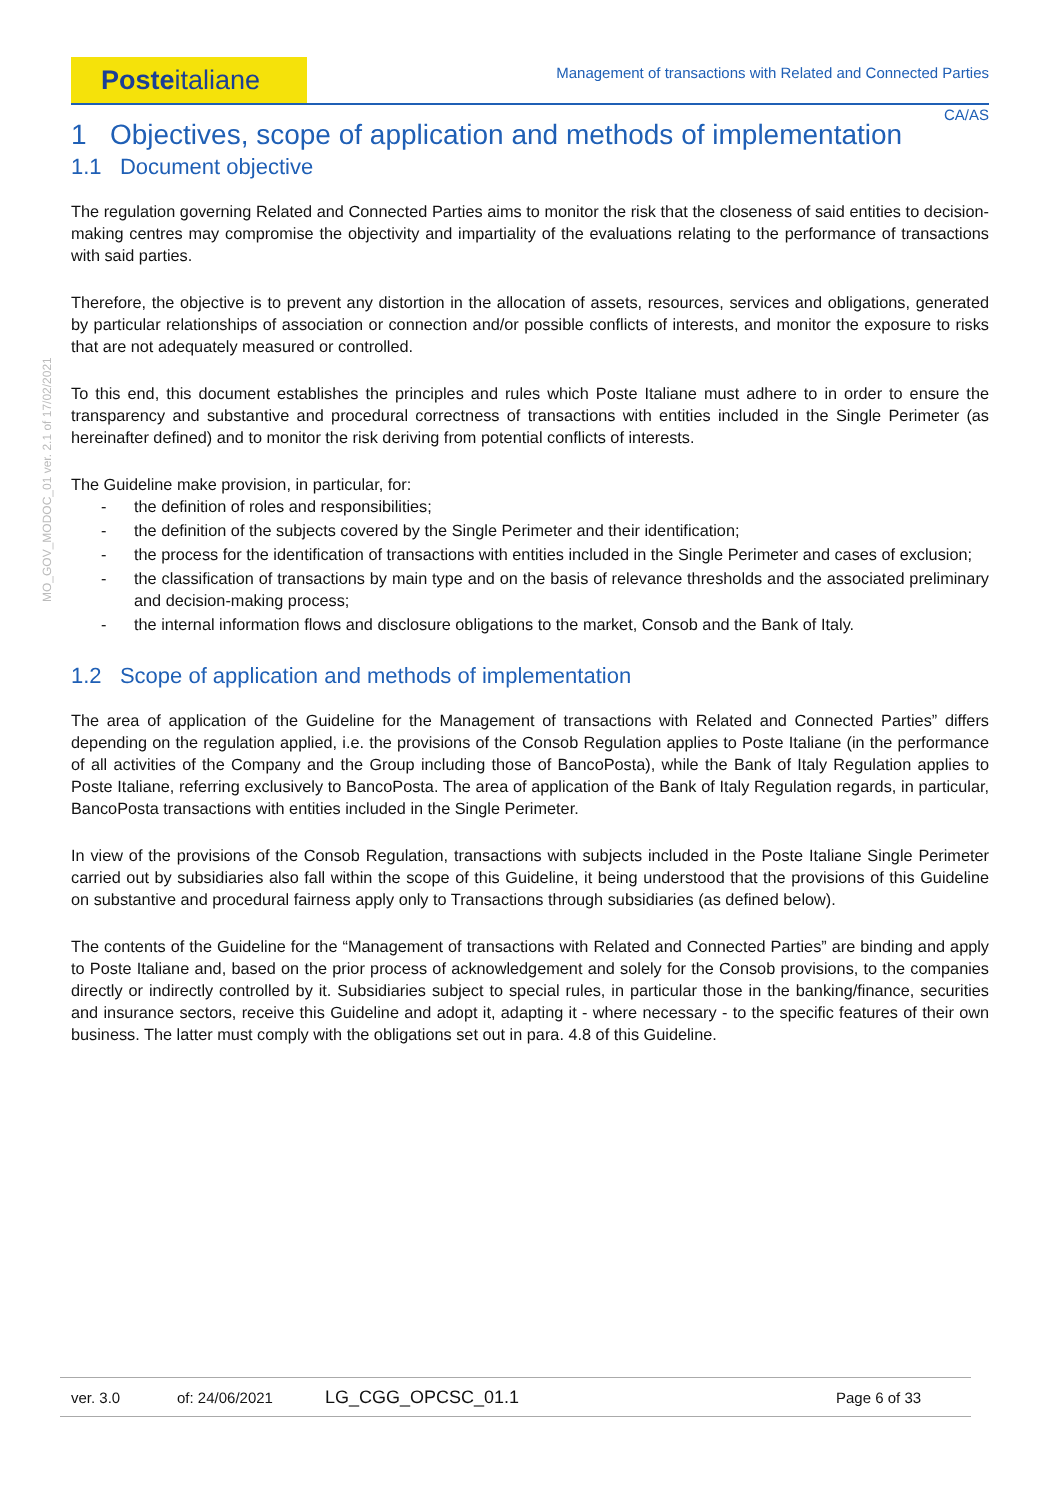Posteitaliane
Management of transactions with Related and Connected Parties
CA/AS
MO_GOV_MODOC_01 ver. 2.1 of 17/02/2021
1 Objectives, scope of application and methods of implementation
1.1 Document objective
The regulation governing Related and Connected Parties aims to monitor the risk that the closeness of said entities to decision-making centres may compromise the objectivity and impartiality of the evaluations relating to the performance of transactions with said parties.
Therefore, the objective is to prevent any distortion in the allocation of assets, resources, services and obligations, generated by particular relationships of association or connection and/or possible conflicts of interests, and monitor the exposure to risks that are not adequately measured or controlled.
To this end, this document establishes the principles and rules which Poste Italiane must adhere to in order to ensure the transparency and substantive and procedural correctness of transactions with entities included in the Single Perimeter (as hereinafter defined) and to monitor the risk deriving from potential conflicts of interests.
The Guideline make provision, in particular, for:
- the definition of roles and responsibilities;
- the definition of the subjects covered by the Single Perimeter and their identification;
- the process for the identification of transactions with entities included in the Single Perimeter and cases of exclusion;
- the classification of transactions by main type and on the basis of relevance thresholds and the associated preliminary and decision-making process;
- the internal information flows and disclosure obligations to the market, Consob and the Bank of Italy.
1.2 Scope of application and methods of implementation
The area of application of the Guideline for the Management of transactions with Related and Connected Parties” differs depending on the regulation applied, i.e. the provisions of the Consob Regulation applies to Poste Italiane (in the performance of all activities of the Company and the Group including those of BancoPosta), while the Bank of Italy Regulation applies to Poste Italiane, referring exclusively to BancoPosta. The area of application of the Bank of Italy Regulation regards, in particular, BancoPosta transactions with entities included in the Single Perimeter.
In view of the provisions of the Consob Regulation, transactions with subjects included in the Poste Italiane Single Perimeter carried out by subsidiaries also fall within the scope of this Guideline, it being understood that the provisions of this Guideline on substantive and procedural fairness apply only to Transactions through subsidiaries (as defined below).
The contents of the Guideline for the “Management of transactions with Related and Connected Parties” are binding and apply to Poste Italiane and, based on the prior process of acknowledgement and solely for the Consob provisions, to the companies directly or indirectly controlled by it. Subsidiaries subject to special rules, in particular those in the banking/finance, securities and insurance sectors, receive this Guideline and adopt it, adapting it - where necessary - to the specific features of their own business. The latter must comply with the obligations set out in para. 4.8 of this Guideline.
ver. 3.0 of: 24/06/2021 LG_CGG_OPCSC_01.1 Page 6 of 33